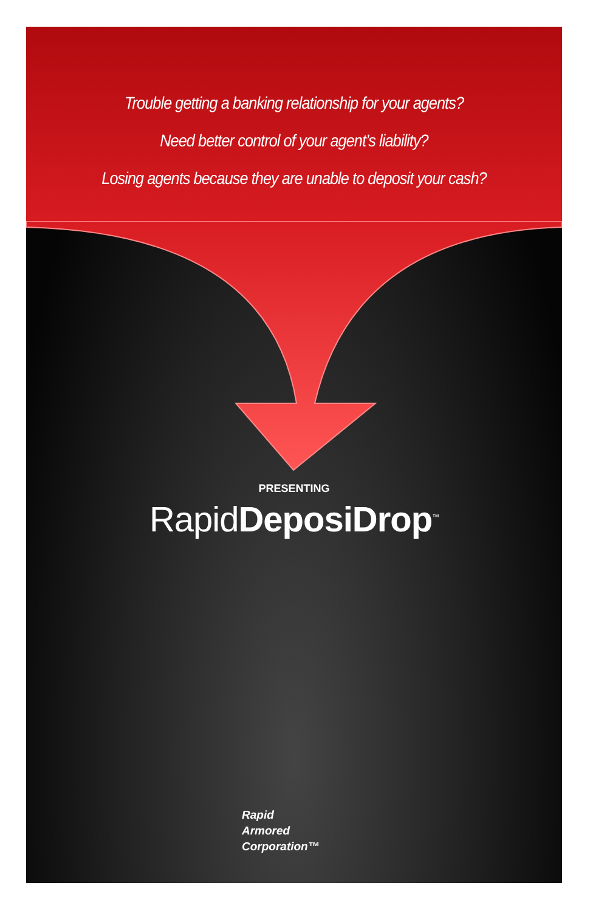Trouble getting a banking relationship for your agents?
Need better control of your agent’s liability?
Losing agents because they are unable to deposit your cash?
PRESENTING
RapidDeposiDrop<sup>™</sup>
Rapid
Armored
Corporation™